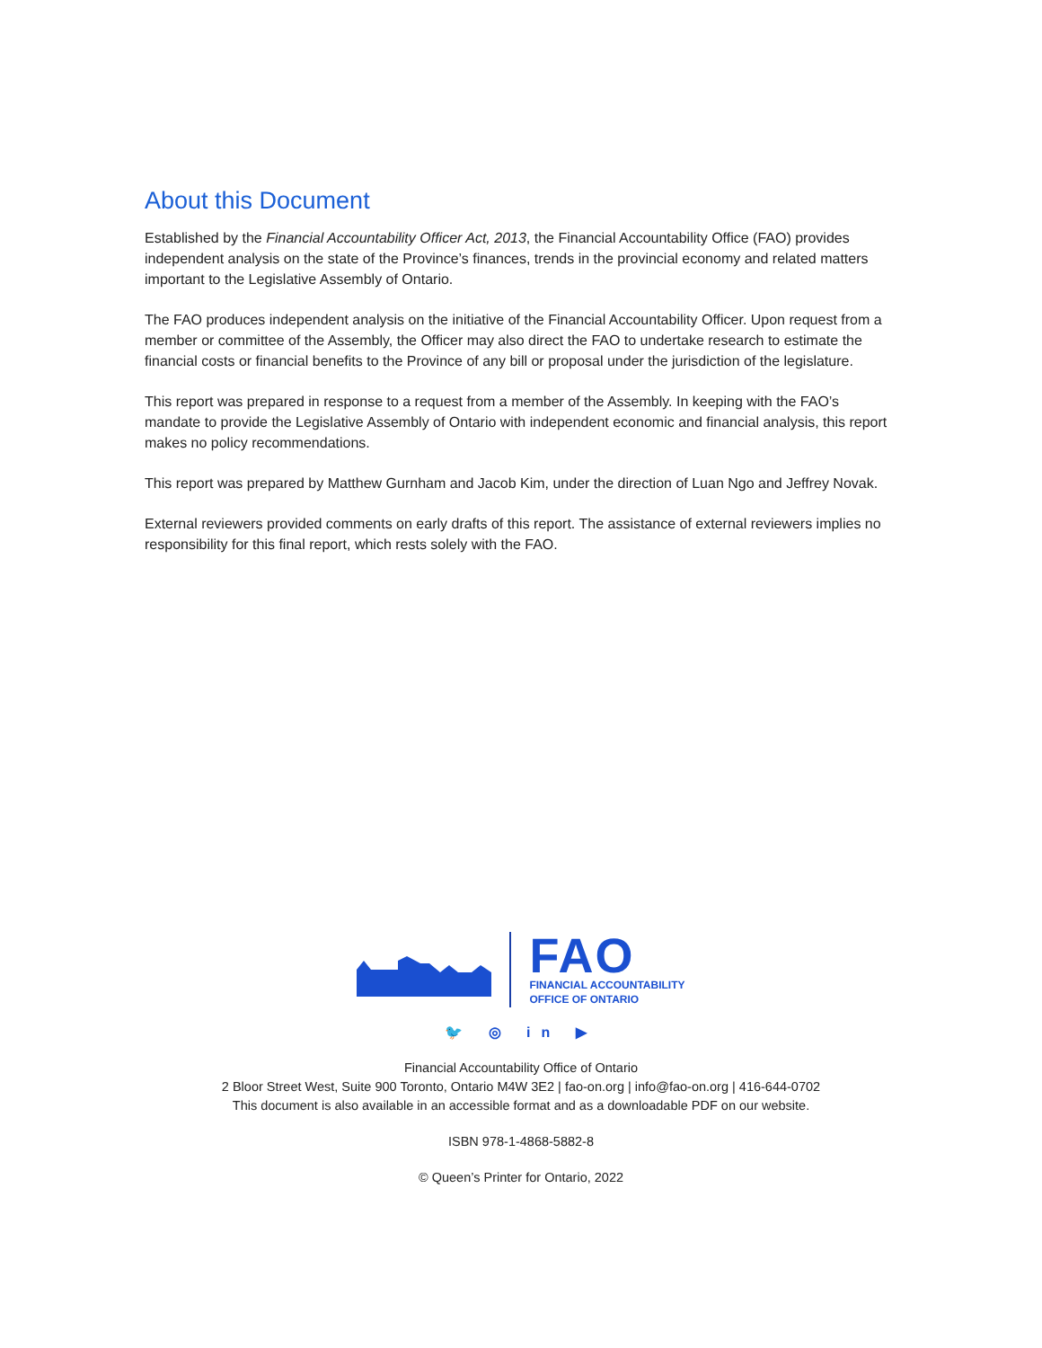About this Document
Established by the Financial Accountability Officer Act, 2013, the Financial Accountability Office (FAO) provides independent analysis on the state of the Province’s finances, trends in the provincial economy and related matters important to the Legislative Assembly of Ontario.
The FAO produces independent analysis on the initiative of the Financial Accountability Officer. Upon request from a member or committee of the Assembly, the Officer may also direct the FAO to undertake research to estimate the financial costs or financial benefits to the Province of any bill or proposal under the jurisdiction of the legislature.
This report was prepared in response to a request from a member of the Assembly. In keeping with the FAO’s mandate to provide the Legislative Assembly of Ontario with independent economic and financial analysis, this report makes no policy recommendations.
This report was prepared by Matthew Gurnham and Jacob Kim, under the direction of Luan Ngo and Jeffrey Novak.
External reviewers provided comments on early drafts of this report. The assistance of external reviewers implies no responsibility for this final report, which rests solely with the FAO.
FAO
FINANCIAL ACCOUNTABILITY
OFFICE OF ONTARIO
🐦 ◎ in ▶
Financial Accountability Office of Ontario
2 Bloor Street West, Suite 900 Toronto, Ontario M4W 3E2 | fao-on.org | info@fao-on.org | 416-644-0702
This document is also available in an accessible format and as a downloadable PDF on our website.
ISBN 978-1-4868-5882-8
© Queen’s Printer for Ontario, 2022